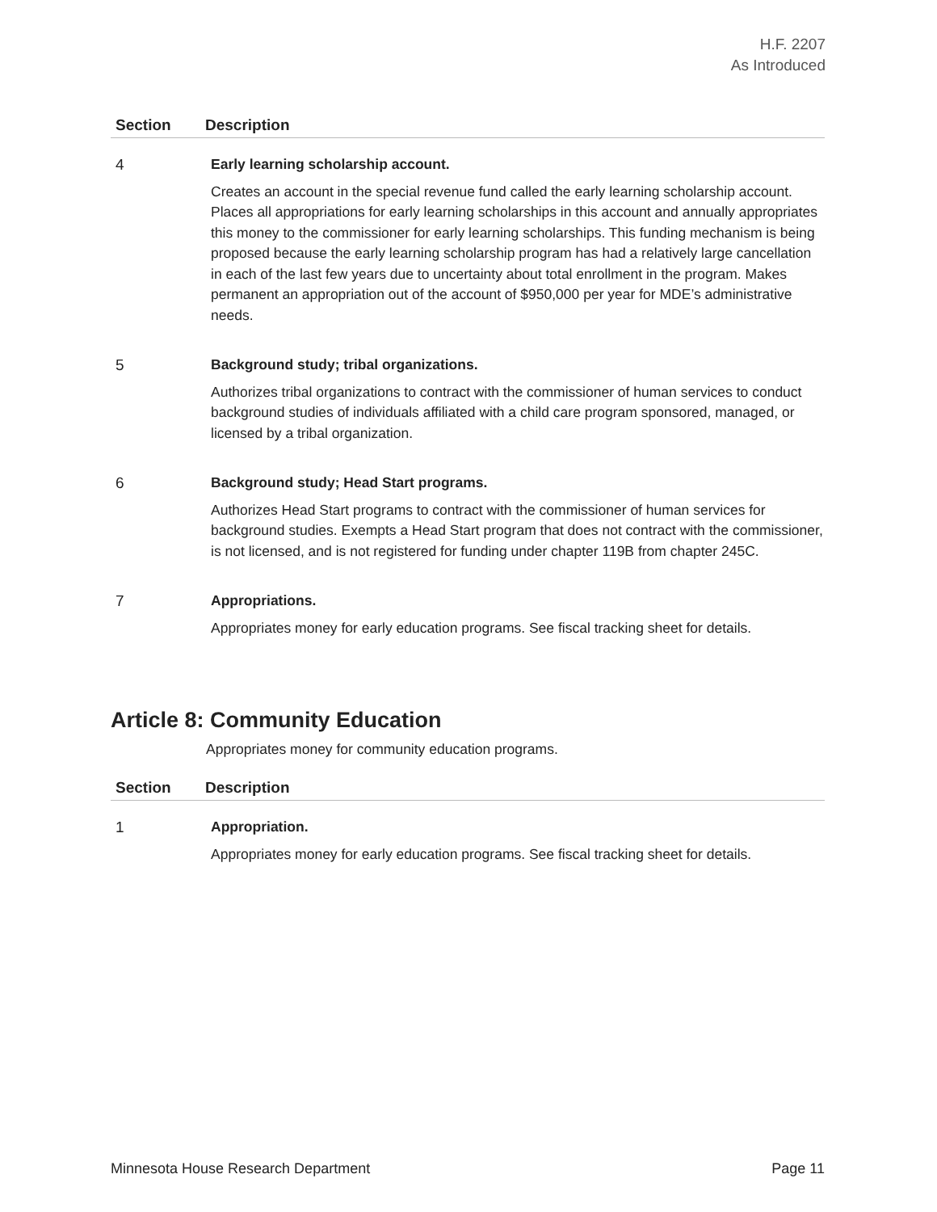H.F. 2207
As Introduced
| Section | Description |
| --- | --- |
| 4 | Early learning scholarship account. Creates an account in the special revenue fund called the early learning scholarship account. Places all appropriations for early learning scholarships in this account and annually appropriates this money to the commissioner for early learning scholarships. This funding mechanism is being proposed because the early learning scholarship program has had a relatively large cancellation in each of the last few years due to uncertainty about total enrollment in the program. Makes permanent an appropriation out of the account of $950,000 per year for MDE’s administrative needs. |
| 5 | Background study; tribal organizations. Authorizes tribal organizations to contract with the commissioner of human services to conduct background studies of individuals affiliated with a child care program sponsored, managed, or licensed by a tribal organization. |
| 6 | Background study; Head Start programs. Authorizes Head Start programs to contract with the commissioner of human services for background studies. Exempts a Head Start program that does not contract with the commissioner, is not licensed, and is not registered for funding under chapter 119B from chapter 245C. |
| 7 | Appropriations. Appropriates money for early education programs. See fiscal tracking sheet for details. |
Article 8: Community Education
Appropriates money for community education programs.
| Section | Description |
| --- | --- |
| 1 | Appropriation. Appropriates money for early education programs. See fiscal tracking sheet for details. |
Minnesota House Research Department Page 11